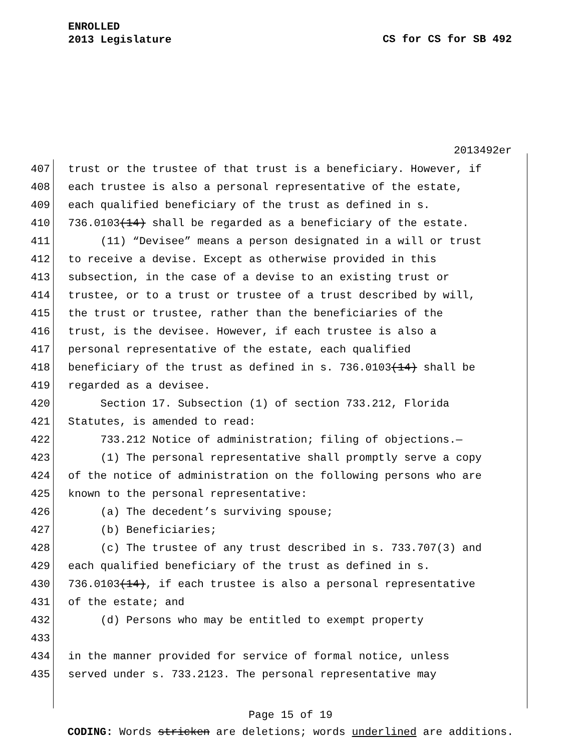ENROLLED
2013 Legislature
CS for CS for SB 492
2013492er
407 trust or the trustee of that trust is a beneficiary. However, if
408 each trustee is also a personal representative of the estate,
409 each qualified beneficiary of the trust as defined in s.
410 736.0103(14) shall be regarded as a beneficiary of the estate.
411 (11) “Devisee” means a person designated in a will or trust
412 to receive a devise. Except as otherwise provided in this
413 subsection, in the case of a devise to an existing trust or
414 trustee, or to a trust or trustee of a trust described by will,
415 the trust or trustee, rather than the beneficiaries of the
416 trust, is the devisee. However, if each trustee is also a
417 personal representative of the estate, each qualified
418 beneficiary of the trust as defined in s. 736.0103(14) shall be
419 regarded as a devisee.
420 Section 17. Subsection (1) of section 733.212, Florida
421 Statutes, is amended to read:
422 733.212 Notice of administration; filing of objections.—
423 (1) The personal representative shall promptly serve a copy
424 of the notice of administration on the following persons who are
425 known to the personal representative:
426 (a) The decedent’s surviving spouse;
427 (b) Beneficiaries;
428 (c) The trustee of any trust described in s. 733.707(3) and
429 each qualified beneficiary of the trust as defined in s.
430 736.0103(14), if each trustee is also a personal representative
431 of the estate; and
432 (d) Persons who may be entitled to exempt property
433
434 in the manner provided for service of formal notice, unless
435 served under s. 733.2123. The personal representative may
Page 15 of 19
CODING: Words stricken are deletions; words underlined are additions.